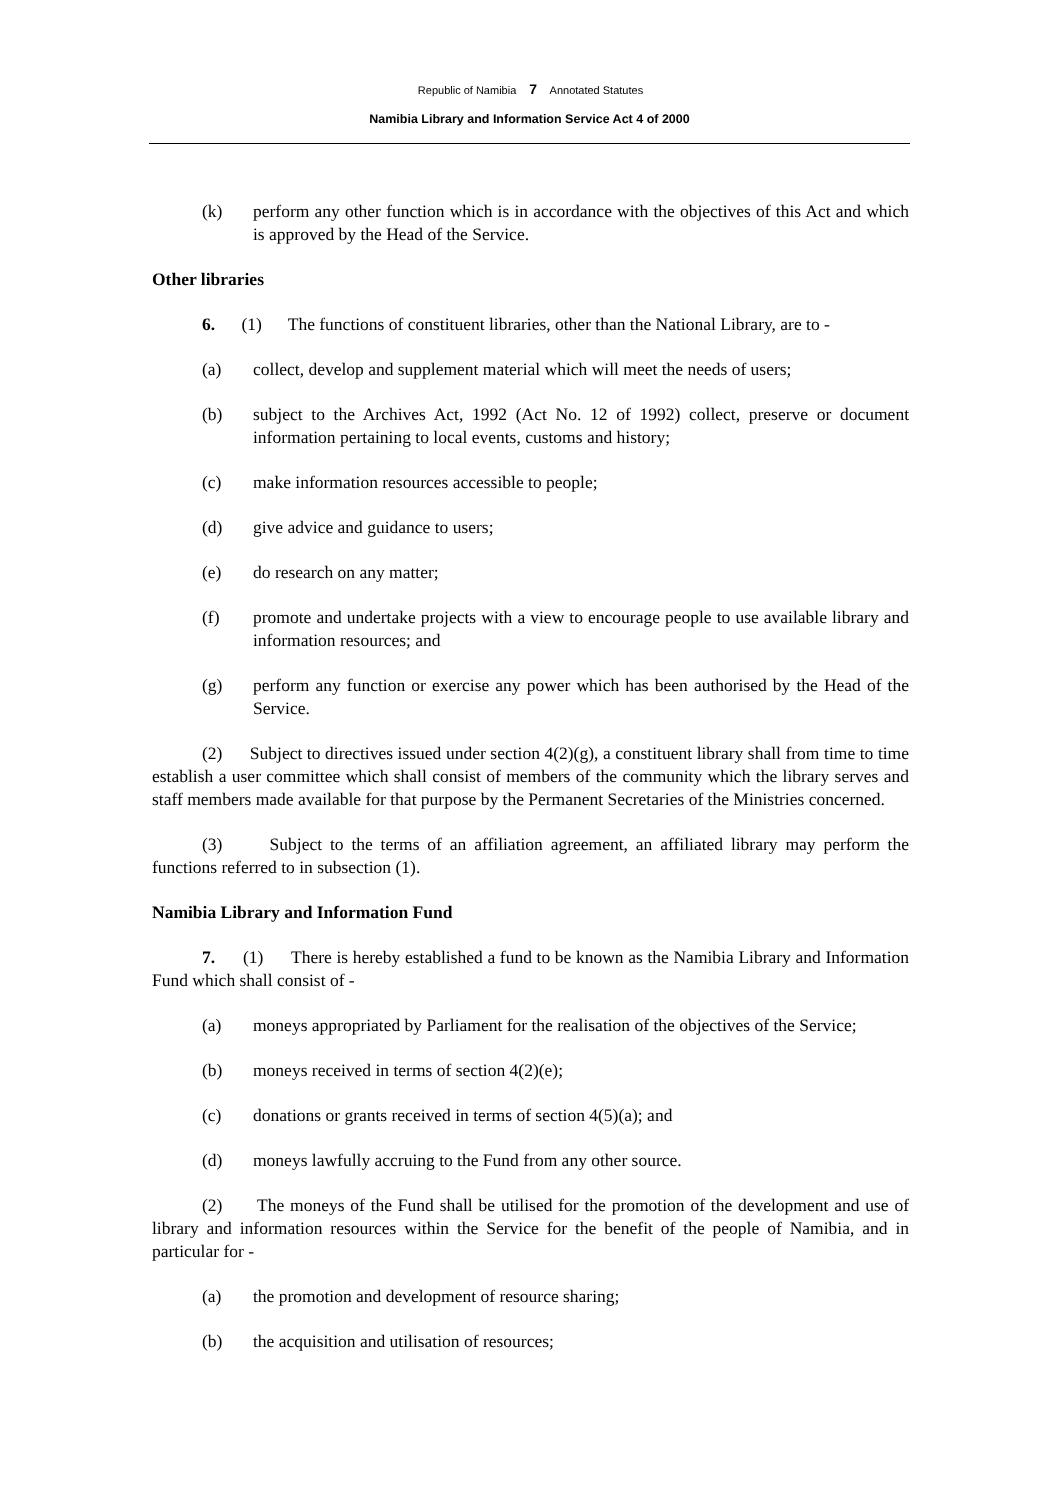Republic of Namibia 7 Annotated Statutes
Namibia Library and Information Service Act 4 of 2000
(k) perform any other function which is in accordance with the objectives of this Act and which is approved by the Head of the Service.
Other libraries
6. (1) The functions of constituent libraries, other than the National Library, are to -
(a) collect, develop and supplement material which will meet the needs of users;
(b) subject to the Archives Act, 1992 (Act No. 12 of 1992) collect, preserve or document information pertaining to local events, customs and history;
(c) make information resources accessible to people;
(d) give advice and guidance to users;
(e) do research on any matter;
(f) promote and undertake projects with a view to encourage people to use available library and information resources; and
(g) perform any function or exercise any power which has been authorised by the Head of the Service.
(2) Subject to directives issued under section 4(2)(g), a constituent library shall from time to time establish a user committee which shall consist of members of the community which the library serves and staff members made available for that purpose by the Permanent Secretaries of the Ministries concerned.
(3) Subject to the terms of an affiliation agreement, an affiliated library may perform the functions referred to in subsection (1).
Namibia Library and Information Fund
7. (1) There is hereby established a fund to be known as the Namibia Library and Information Fund which shall consist of -
(a) moneys appropriated by Parliament for the realisation of the objectives of the Service;
(b) moneys received in terms of section 4(2)(e);
(c) donations or grants received in terms of section 4(5)(a); and
(d) moneys lawfully accruing to the Fund from any other source.
(2) The moneys of the Fund shall be utilised for the promotion of the development and use of library and information resources within the Service for the benefit of the people of Namibia, and in particular for -
(a) the promotion and development of resource sharing;
(b) the acquisition and utilisation of resources;